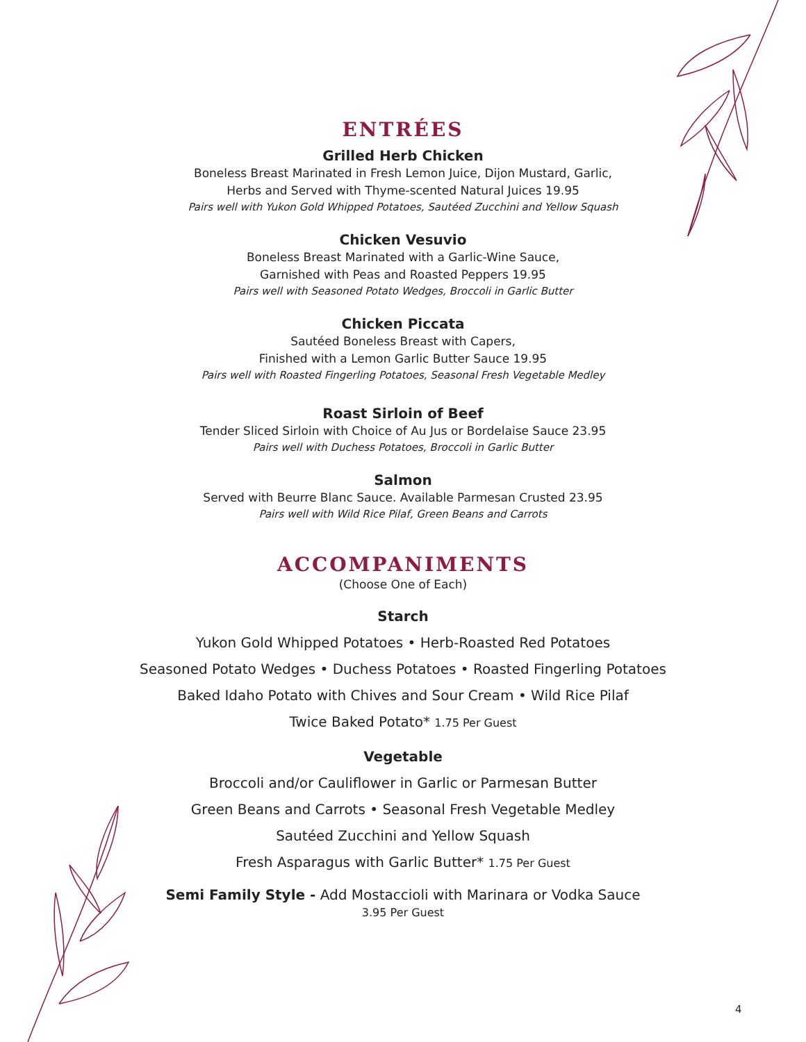ENTRÉES
Grilled Herb Chicken
Boneless Breast Marinated in Fresh Lemon Juice, Dijon Mustard, Garlic,
Herbs and Served with Thyme-scented Natural Juices 19.95
Pairs well with Yukon Gold Whipped Potatoes, Sautéed Zucchini and Yellow Squash
Chicken Vesuvio
Boneless Breast Marinated with a Garlic-Wine Sauce,
Garnished with Peas and Roasted Peppers 19.95
Pairs well with Seasoned Potato Wedges, Broccoli in Garlic Butter
Chicken Piccata
Sautéed Boneless Breast with Capers,
Finished with a Lemon Garlic Butter Sauce 19.95
Pairs well with Roasted Fingerling Potatoes, Seasonal Fresh Vegetable Medley
Roast Sirloin of Beef
Tender Sliced Sirloin with Choice of Au Jus or Bordelaise Sauce 23.95
Pairs well with Duchess Potatoes, Broccoli in Garlic Butter
Salmon
Served with Beurre Blanc Sauce. Available Parmesan Crusted 23.95
Pairs well with Wild Rice Pilaf, Green Beans and Carrots
ACCOMPANIMENTS
(Choose One of Each)
Starch
Yukon Gold Whipped Potatoes • Herb-Roasted Red Potatoes
Seasoned Potato Wedges • Duchess Potatoes • Roasted Fingerling Potatoes
Baked Idaho Potato with Chives and Sour Cream • Wild Rice Pilaf
Twice Baked Potato* 1.75 Per Guest
Vegetable
Broccoli and/or Cauliflower in Garlic or Parmesan Butter
Green Beans and Carrots • Seasonal Fresh Vegetable Medley
Sautéed Zucchini and Yellow Squash
Fresh Asparagus with Garlic Butter* 1.75 Per Guest
Semi Family Style - Add Mostaccioli with Marinara or Vodka Sauce
3.95 Per Guest
4